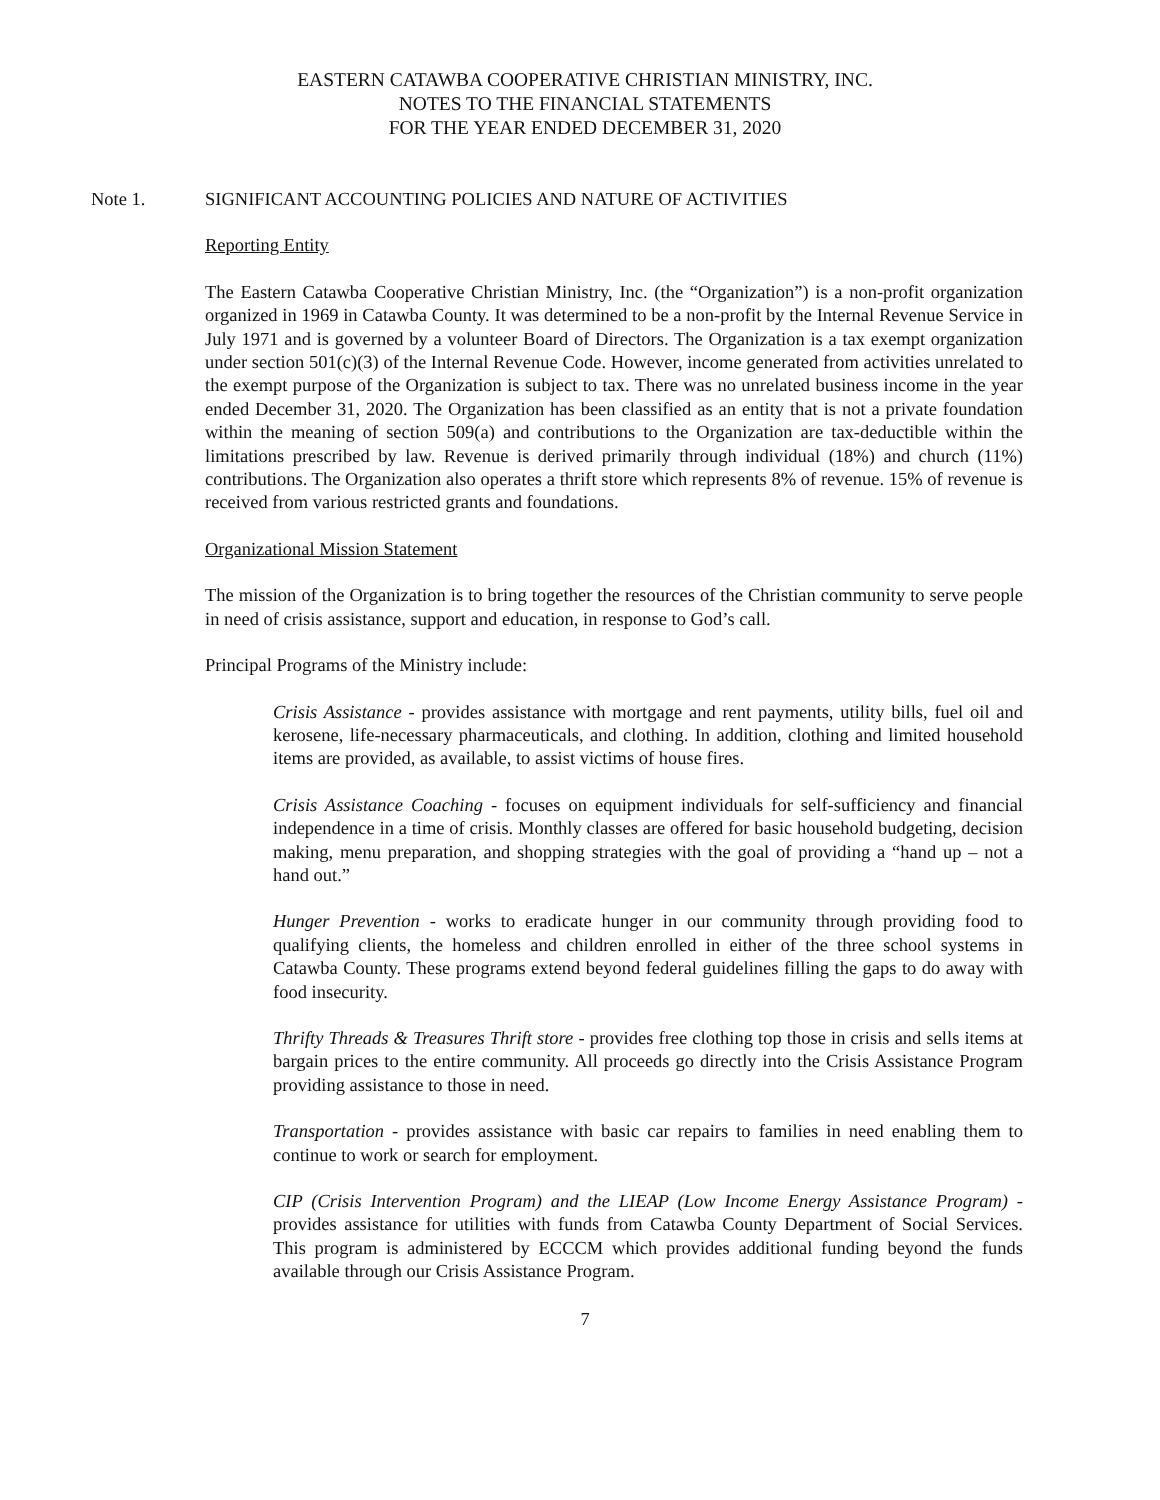EASTERN CATAWBA COOPERATIVE CHRISTIAN MINISTRY, INC.
NOTES TO THE FINANCIAL STATEMENTS
FOR THE YEAR ENDED DECEMBER 31, 2020
Note 1. SIGNIFICANT ACCOUNTING POLICIES AND NATURE OF ACTIVITIES
Reporting Entity
The Eastern Catawba Cooperative Christian Ministry, Inc. (the “Organization”) is a non-profit organization organized in 1969 in Catawba County. It was determined to be a non-profit by the Internal Revenue Service in July 1971 and is governed by a volunteer Board of Directors. The Organization is a tax exempt organization under section 501(c)(3) of the Internal Revenue Code. However, income generated from activities unrelated to the exempt purpose of the Organization is subject to tax. There was no unrelated business income in the year ended December 31, 2020. The Organization has been classified as an entity that is not a private foundation within the meaning of section 509(a) and contributions to the Organization are tax-deductible within the limitations prescribed by law. Revenue is derived primarily through individual (18%) and church (11%) contributions. The Organization also operates a thrift store which represents 8% of revenue. 15% of revenue is received from various restricted grants and foundations.
Organizational Mission Statement
The mission of the Organization is to bring together the resources of the Christian community to serve people in need of crisis assistance, support and education, in response to God’s call.
Principal Programs of the Ministry include:
Crisis Assistance - provides assistance with mortgage and rent payments, utility bills, fuel oil and kerosene, life-necessary pharmaceuticals, and clothing. In addition, clothing and limited household items are provided, as available, to assist victims of house fires.
Crisis Assistance Coaching - focuses on equipment individuals for self-sufficiency and financial independence in a time of crisis. Monthly classes are offered for basic household budgeting, decision making, menu preparation, and shopping strategies with the goal of providing a “hand up – not a hand out.”
Hunger Prevention - works to eradicate hunger in our community through providing food to qualifying clients, the homeless and children enrolled in either of the three school systems in Catawba County. These programs extend beyond federal guidelines filling the gaps to do away with food insecurity.
Thrifty Threads & Treasures Thrift store - provides free clothing top those in crisis and sells items at bargain prices to the entire community. All proceeds go directly into the Crisis Assistance Program providing assistance to those in need.
Transportation - provides assistance with basic car repairs to families in need enabling them to continue to work or search for employment.
CIP (Crisis Intervention Program) and the LIEAP (Low Income Energy Assistance Program) - provides assistance for utilities with funds from Catawba County Department of Social Services. This program is administered by ECCCM which provides additional funding beyond the funds available through our Crisis Assistance Program.
7